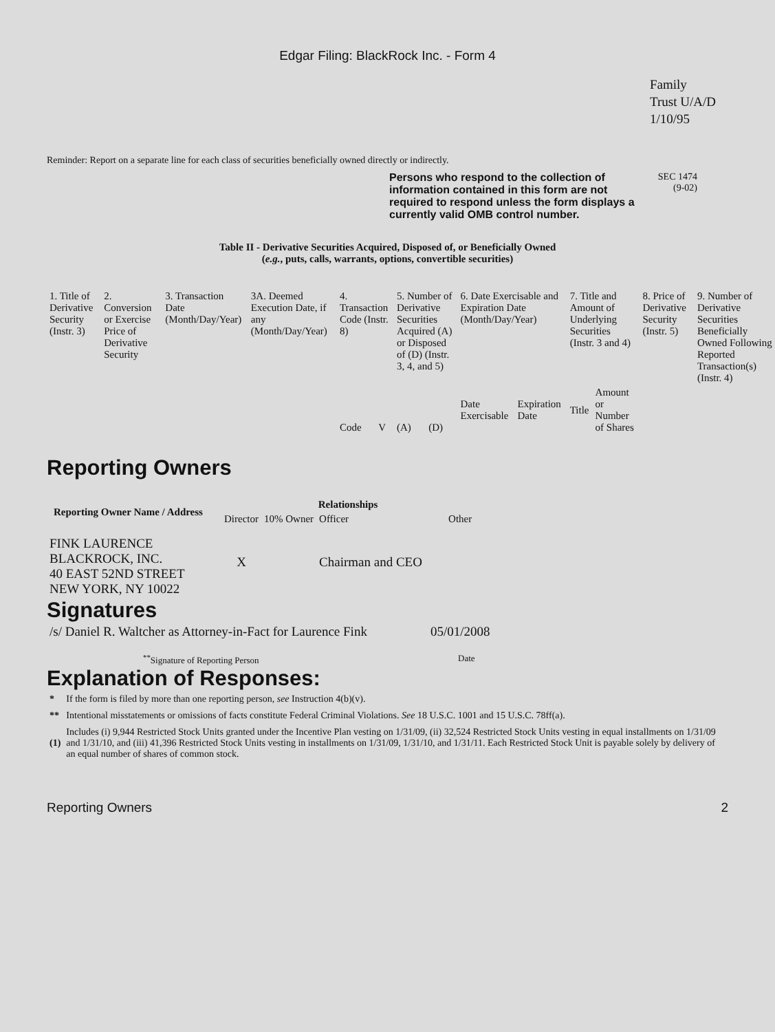Edgar Filing: BlackRock Inc. - Form 4
Family
Trust U/A/D
1/10/95
Reminder: Report on a separate line for each class of securities beneficially owned directly or indirectly.
Persons who respond to the collection of information contained in this form are not required to respond unless the form displays a currently valid OMB control number.
SEC 1474
(9-02)
Table II - Derivative Securities Acquired, Disposed of, or Beneficially Owned
(e.g., puts, calls, warrants, options, convertible securities)
| 1. Title of Derivative Security (Instr. 3) | 2. Conversion or Exercise Price of Derivative Security | 3. Transaction Date (Month/Day/Year) | 3A. Deemed Execution Date, if any (Month/Day/Year) | 4. Transaction Code (Instr. 8) | | 5. Number of Derivative Securities Acquired (A) or Disposed of (D) (Instr. 3, 4, and 5) | | 6. Date Exercisable and Expiration Date (Month/Day/Year) | | 7. Title and Amount of Underlying Securities (Instr. 3 and 4) | | 8. Price of Derivative Security (Instr. 5) | 9. Number of Derivative Securities Beneficially Owned Following Reported Transaction(s) (Instr. 4) |
| --- | --- | --- | --- | --- | --- | --- | --- | --- | --- | --- | --- | --- | --- |
| | | | | Code | V | (A) | (D) | Date Exercisable | Expiration Date | Title | Amount or Number of Shares | | |
Reporting Owners
| Reporting Owner Name / Address | Relationships | | | |
| --- | --- | --- | --- | --- |
| | Director | 10% Owner | Officer | Other |
| FINK LAURENCE BLACKROCK, INC. 40 EAST 52ND STREET NEW YORK, NY 10022 | X | | Chairman and CEO | |
Signatures
| /s/ Daniel R. Waltcher as Attorney-in-Fact for Laurence Fink | 05/01/2008 |
| <sup>**</sup> Signature of Reporting Person | Date |
Explanation of Responses:
| * | If the form is filed by more than one reporting person, see Instruction 4(b)(v). |
| ** | Intentional misstatements or omissions of facts constitute Federal Criminal Violations. See 18 U.S.C. 1001 and 15 U.S.C. 78ff(a). |
| (1) | Includes (i) 9,944 Restricted Stock Units granted under the Incentive Plan vesting on 1/31/09, (ii) 32,524 Restricted Stock Units vesting in equal installments on 1/31/09 and 1/31/10, and (iii) 41,396 Restricted Stock Units vesting in installments on 1/31/09, 1/31/10, and 1/31/11. Each Restricted Stock Unit is payable solely by delivery of an equal number of shares of common stock. |
Reporting Owners 2